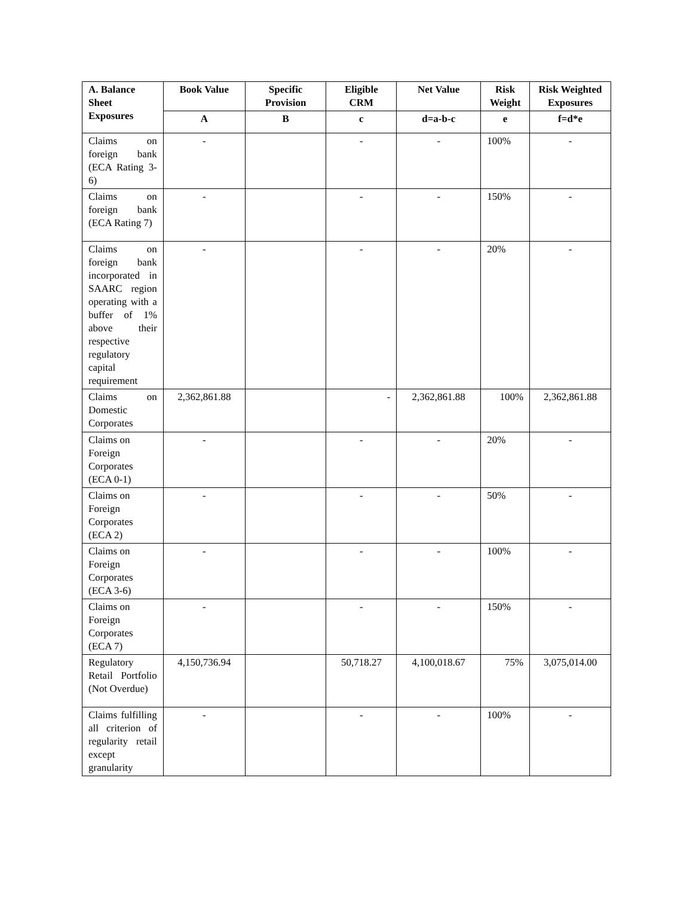| A. Balance Sheet Exposures | Book Value | Specific Provision | Eligible CRM | Net Value | Risk Weight | Risk Weighted Exposures |
| --- | --- | --- | --- | --- | --- | --- |
| | A | B | c | d=a-b-c | e | f=d*e |
| Claims on foreign bank (ECA Rating 3-6) | - | | - | - | 100% | - |
| Claims on foreign bank (ECA Rating 7) | - | | - | - | 150% | - |
| Claims on foreign bank incorporated in SAARC region operating with a buffer of 1% above their respective regulatory capital requirement | - | | - | - | 20% | - |
| Claims on Domestic Corporates | 2,362,861.88 | | - | 2,362,861.88 | 100% | 2,362,861.88 |
| Claims on Foreign Corporates (ECA 0-1) | - | | - | - | 20% | - |
| Claims on Foreign Corporates (ECA 2) | - | | - | - | 50% | - |
| Claims on Foreign Corporates (ECA 3-6) | - | | - | - | 100% | - |
| Claims on Foreign Corporates (ECA 7) | - | | - | - | 150% | - |
| Regulatory Retail Portfolio (Not Overdue) | 4,150,736.94 | | 50,718.27 | 4,100,018.67 | 75% | 3,075,014.00 |
| Claims fulfilling all criterion of regularity retail except granularity | - | | - | - | 100% | - |